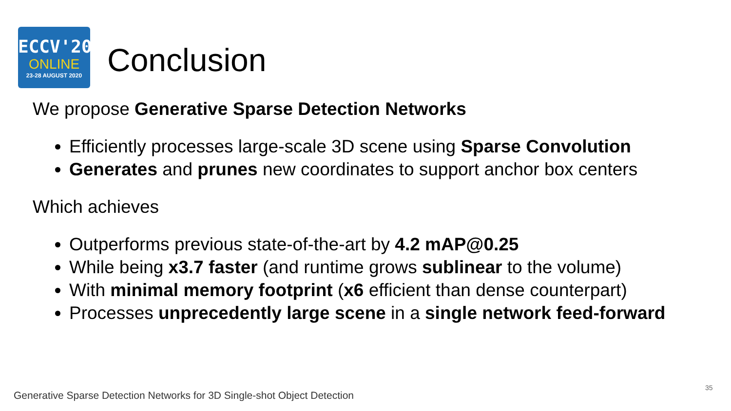ECCV'20
ONLINE
23-28 AUGUST 2020
Conclusion
We propose Generative Sparse Detection Networks
Efficiently processes large-scale 3D scene using Sparse Convolution
Generates and prunes new coordinates to support anchor box centers
Which achieves
Outperforms previous state-of-the-art by 4.2 mAP@0.25
While being x3.7 faster (and runtime grows sublinear to the volume)
With minimal memory footprint (x6 efficient than dense counterpart)
Processes unprecedently large scene in a single network feed-forward
35
Generative Sparse Detection Networks for 3D Single-shot Object Detection